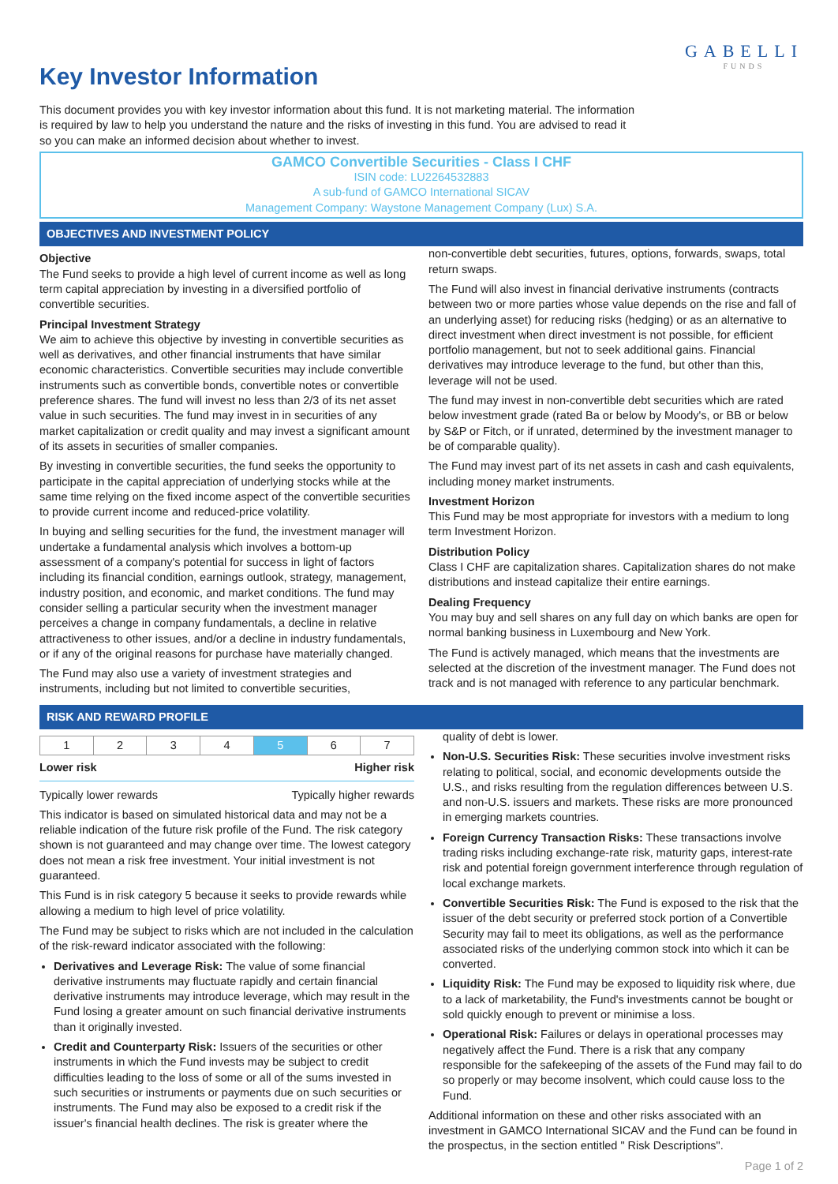Key Investor Information
This document provides you with key investor information about this fund. It is not marketing material. The information is required by law to help you understand the nature and the risks of investing in this fund. You are advised to read it so you can make an informed decision about whether to invest.
GABELLI
FUNDS
GAMCO Convertible Securities - Class I CHF
ISIN code: LU2264532883
A sub-fund of GAMCO International SICAV
Management Company: Waystone Management Company (Lux) S.A.
OBJECTIVES AND INVESTMENT POLICY
Objective
The Fund seeks to provide a high level of current income as well as long term capital appreciation by investing in a diversified portfolio of convertible securities.
Principal Investment Strategy
We aim to achieve this objective by investing in convertible securities as well as derivatives, and other financial instruments that have similar economic characteristics. Convertible securities may include convertible instruments such as convertible bonds, convertible notes or convertible preference shares. The fund will invest no less than 2/3 of its net asset value in such securities. The fund may invest in in securities of any market capitalization or credit quality and may invest a significant amount of its assets in securities of smaller companies.
By investing in convertible securities, the fund seeks the opportunity to participate in the capital appreciation of underlying stocks while at the same time relying on the fixed income aspect of the convertible securities to provide current income and reduced-price volatility.
In buying and selling securities for the fund, the investment manager will undertake a fundamental analysis which involves a bottom-up assessment of a company's potential for success in light of factors including its financial condition, earnings outlook, strategy, management, industry position, and economic, and market conditions. The fund may consider selling a particular security when the investment manager perceives a change in company fundamentals, a decline in relative attractiveness to other issues, and/or a decline in industry fundamentals, or if any of the original reasons for purchase have materially changed.
The Fund may also use a variety of investment strategies and instruments, including but not limited to convertible securities,
non-convertible debt securities, futures, options, forwards, swaps, total return swaps.
The Fund will also invest in financial derivative instruments (contracts between two or more parties whose value depends on the rise and fall of an underlying asset) for reducing risks (hedging) or as an alternative to direct investment when direct investment is not possible, for efficient portfolio management, but not to seek additional gains. Financial derivatives may introduce leverage to the fund, but other than this, leverage will not be used.
The fund may invest in non-convertible debt securities which are rated below investment grade (rated Ba or below by Moody's, or BB or below by S&P or Fitch, or if unrated, determined by the investment manager to be of comparable quality).
The Fund may invest part of its net assets in cash and cash equivalents, including money market instruments.
Investment Horizon
This Fund may be most appropriate for investors with a medium to long term Investment Horizon.
Distribution Policy
Class I CHF are capitalization shares. Capitalization shares do not make distributions and instead capitalize their entire earnings.
Dealing Frequency
You may buy and sell shares on any full day on which banks are open for normal banking business in Luxembourg and New York.
The Fund is actively managed, which means that the investments are selected at the discretion of the investment manager. The Fund does not track and is not managed with reference to any particular benchmark.
RISK AND REWARD PROFILE
| 1 | 2 | 3 | 4 | 5 | 6 | 7 |
Lower risk Higher risk
Typically lower rewards Typically higher rewards
This indicator is based on simulated historical data and may not be a reliable indication of the future risk profile of the Fund. The risk category shown is not guaranteed and may change over time. The lowest category does not mean a risk free investment. Your initial investment is not guaranteed.
This Fund is in risk category 5 because it seeks to provide rewards while allowing a medium to high level of price volatility.
The Fund may be subject to risks which are not included in the calculation of the risk-reward indicator associated with the following:
Derivatives and Leverage Risk: The value of some financial derivative instruments may fluctuate rapidly and certain financial derivative instruments may introduce leverage, which may result in the Fund losing a greater amount on such financial derivative instruments than it originally invested.
Credit and Counterparty Risk: Issuers of the securities or other instruments in which the Fund invests may be subject to credit difficulties leading to the loss of some or all of the sums invested in such securities or instruments or payments due on such securities or instruments. The Fund may also be exposed to a credit risk if the issuer's financial health declines. The risk is greater where the
quality of debt is lower.
Non-U.S. Securities Risk: These securities involve investment risks relating to political, social, and economic developments outside the U.S., and risks resulting from the regulation differences between U.S. and non-U.S. issuers and markets. These risks are more pronounced in emerging markets countries.
Foreign Currency Transaction Risks: These transactions involve trading risks including exchange-rate risk, maturity gaps, interest-rate risk and potential foreign government interference through regulation of local exchange markets.
Convertible Securities Risk: The Fund is exposed to the risk that the issuer of the debt security or preferred stock portion of a Convertible Security may fail to meet its obligations, as well as the performance associated risks of the underlying common stock into which it can be converted.
Liquidity Risk: The Fund may be exposed to liquidity risk where, due to a lack of marketability, the Fund's investments cannot be bought or sold quickly enough to prevent or minimise a loss.
Operational Risk: Failures or delays in operational processes may negatively affect the Fund. There is a risk that any company responsible for the safekeeping of the assets of the Fund may fail to do so properly or may become insolvent, which could cause loss to the Fund.
Additional information on these and other risks associated with an investment in GAMCO International SICAV and the Fund can be found in the prospectus, in the section entitled " Risk Descriptions".
Page 1 of 2